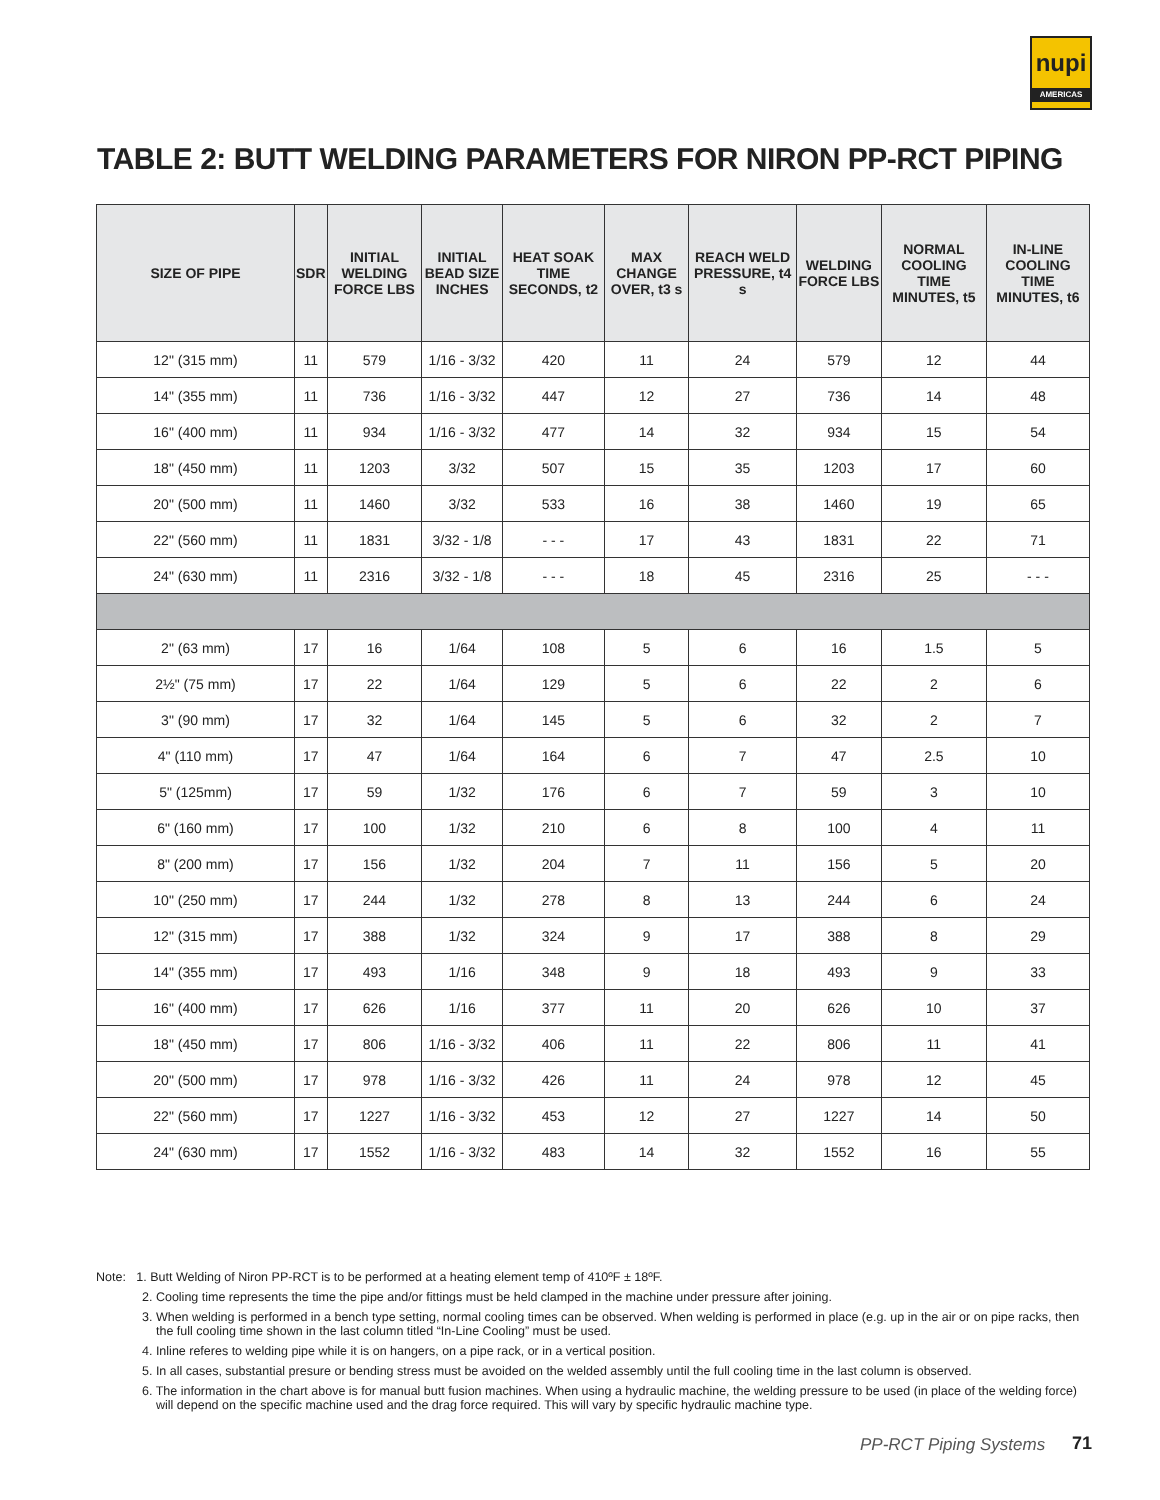nupi
AMERICAS
TABLE 2: BUTT WELDING PARAMETERS FOR NIRON PP-RCT PIPING
| SIZE OF PIPE | SDR | INITIAL WELDING FORCE LBS | INITIAL BEAD SIZE INCHES | HEAT SOAK TIME SECONDS, t2 | MAX CHANGE OVER, t3 s | REACH WELD PRESSURE, t4 s | WELDING FORCE LBS | NORMAL COOLING TIME MINUTES, t5 | IN-LINE COOLING TIME MINUTES, t6 |
| --- | --- | --- | --- | --- | --- | --- | --- | --- | --- |
| 12" (315 mm) | 11 | 579 | 1/16 - 3/32 | 420 | 11 | 24 | 579 | 12 | 44 |
| 14" (355 mm) | 11 | 736 | 1/16 - 3/32 | 447 | 12 | 27 | 736 | 14 | 48 |
| 16" (400 mm) | 11 | 934 | 1/16 - 3/32 | 477 | 14 | 32 | 934 | 15 | 54 |
| 18" (450 mm) | 11 | 1203 | 3/32 | 507 | 15 | 35 | 1203 | 17 | 60 |
| 20" (500 mm) | 11 | 1460 | 3/32 | 533 | 16 | 38 | 1460 | 19 | 65 |
| 22" (560 mm) | 11 | 1831 | 3/32 - 1/8 | - - - | 17 | 43 | 1831 | 22 | 71 |
| 24" (630 mm) | 11 | 2316 | 3/32 - 1/8 | - - - | 18 | 45 | 2316 | 25 | - - - |
| 2" (63 mm) | 17 | 16 | 1/64 | 108 | 5 | 6 | 16 | 1.5 | 5 |
| 2½" (75 mm) | 17 | 22 | 1/64 | 129 | 5 | 6 | 22 | 2 | 6 |
| 3" (90 mm) | 17 | 32 | 1/64 | 145 | 5 | 6 | 32 | 2 | 7 |
| 4" (110 mm) | 17 | 47 | 1/64 | 164 | 6 | 7 | 47 | 2.5 | 10 |
| 5" (125mm) | 17 | 59 | 1/32 | 176 | 6 | 7 | 59 | 3 | 10 |
| 6" (160 mm) | 17 | 100 | 1/32 | 210 | 6 | 8 | 100 | 4 | 11 |
| 8" (200 mm) | 17 | 156 | 1/32 | 204 | 7 | 11 | 156 | 5 | 20 |
| 10" (250 mm) | 17 | 244 | 1/32 | 278 | 8 | 13 | 244 | 6 | 24 |
| 12" (315 mm) | 17 | 388 | 1/32 | 324 | 9 | 17 | 388 | 8 | 29 |
| 14" (355 mm) | 17 | 493 | 1/16 | 348 | 9 | 18 | 493 | 9 | 33 |
| 16" (400 mm) | 17 | 626 | 1/16 | 377 | 11 | 20 | 626 | 10 | 37 |
| 18" (450 mm) | 17 | 806 | 1/16 - 3/32 | 406 | 11 | 22 | 806 | 11 | 41 |
| 20" (500 mm) | 17 | 978 | 1/16 - 3/32 | 426 | 11 | 24 | 978 | 12 | 45 |
| 22" (560 mm) | 17 | 1227 | 1/16 - 3/32 | 453 | 12 | 27 | 1227 | 14 | 50 |
| 24" (630 mm) | 17 | 1552 | 1/16 - 3/32 | 483 | 14 | 32 | 1552 | 16 | 55 |
Note: 1. Butt Welding of Niron PP-RCT is to be performed at a heating element temp of 410ºF ± 18ºF.
2. Cooling time represents the time the pipe and/or fittings must be held clamped in the machine under pressure after joining.
3. When welding is performed in a bench type setting, normal cooling times can be observed. When welding is performed in place (e.g. up in the air or on pipe racks, then the full cooling time shown in the last column titled “In-Line Cooling” must be used.
4. Inline referes to welding pipe while it is on hangers, on a pipe rack, or in a vertical position.
5. In all cases, substantial presure or bending stress must be avoided on the welded assembly until the full cooling time in the last column is observed.
6. The information in the chart above is for manual butt fusion machines. When using a hydraulic machine, the welding pressure to be used (in place of the welding force) will depend on the specific machine used and the drag force required. This will vary by specific hydraulic machine type.
PP-RCT Piping Systems 71